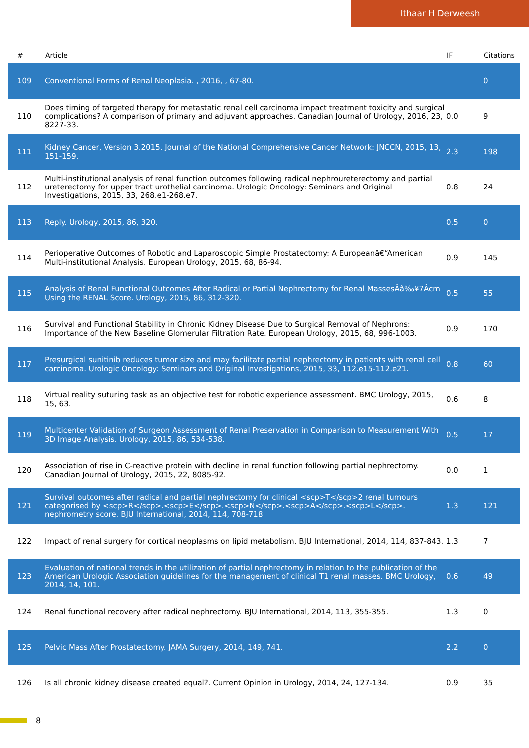Ithaar H Derweesh
| # | Article | IF | Citations |
| --- | --- | --- | --- |
| 109 | Conventional Forms of Renal Neoplasia. , 2016, , 67-80. | | 0 |
| 110 | Does timing of targeted therapy for metastatic renal cell carcinoma impact treatment toxicity and surgical complications? A comparison of primary and adjuvant approaches. Canadian Journal of Urology, 2016, 23, 8227-33. | 0.0 | 9 |
| 111 | Kidney Cancer, Version 3.2015. Journal of the National Comprehensive Cancer Network: JNCCN, 2015, 13, 151-159. | 2.3 | 198 |
| 112 | Multi-institutional analysis of renal function outcomes following radical nephroureterectomy and partial ureterectomy for upper tract urothelial carcinoma. Urologic Oncology: Seminars and Original Investigations, 2015, 33, 268.e1-268.e7. | 0.8 | 24 |
| 113 | Reply. Urology, 2015, 86, 320. | 0.5 | 0 |
| 114 | Perioperative Outcomes of Robotic and Laparoscopic Simple Prostatectomy: A Europeanâ€“American Multi-institutional Analysis. European Urology, 2015, 68, 86-94. | 0.9 | 145 |
| 115 | Analysis of Renal Functional Outcomes After Radical or Partial Nephrectomy for Renal MassesÂâ‰¥7Âcm Using the RENAL Score. Urology, 2015, 86, 312-320. | 0.5 | 55 |
| 116 | Survival and Functional Stability in Chronic Kidney Disease Due to Surgical Removal of Nephrons: Importance of the New Baseline Glomerular Filtration Rate. European Urology, 2015, 68, 996-1003. | 0.9 | 170 |
| 117 | Presurgical sunitinib reduces tumor size and may facilitate partial nephrectomy in patients with renal cell carcinoma. Urologic Oncology: Seminars and Original Investigations, 2015, 33, 112.e15-112.e21. | 0.8 | 60 |
| 118 | Virtual reality suturing task as an objective test for robotic experience assessment. BMC Urology, 2015, 15, 63. | 0.6 | 8 |
| 119 | Multicenter Validation of Surgeon Assessment of Renal Preservation in Comparison to Measurement With 3D Image Analysis. Urology, 2015, 86, 534-538. | 0.5 | 17 |
| 120 | Association of rise in C-reactive protein with decline in renal function following partial nephrectomy. Canadian Journal of Urology, 2015, 22, 8085-92. | 0.0 | 1 |
| 121 | Survival outcomes after radical and partial nephrectomy for clinical <scp>T</scp>2 renal tumours categorised by <scp>R</scp>.<scp>E</scp>.<scp>N</scp>.<scp>A</scp>.<scp>L</scp>. nephrometry score. BJU International, 2014, 114, 708-718. | 1.3 | 121 |
| 122 | Impact of renal surgery for cortical neoplasms on lipid metabolism. BJU International, 2014, 114, 837-843. | 1.3 | 7 |
| 123 | Evaluation of national trends in the utilization of partial nephrectomy in relation to the publication of the American Urologic Association guidelines for the management of clinical T1 renal masses. BMC Urology, 2014, 14, 101. | 0.6 | 49 |
| 124 | Renal functional recovery after radical nephrectomy. BJU International, 2014, 113, 355-355. | 1.3 | 0 |
| 125 | Pelvic Mass After Prostatectomy. JAMA Surgery, 2014, 149, 741. | 2.2 | 0 |
| 126 | Is all chronic kidney disease created equal?. Current Opinion in Urology, 2014, 24, 127-134. | 0.9 | 35 |
8